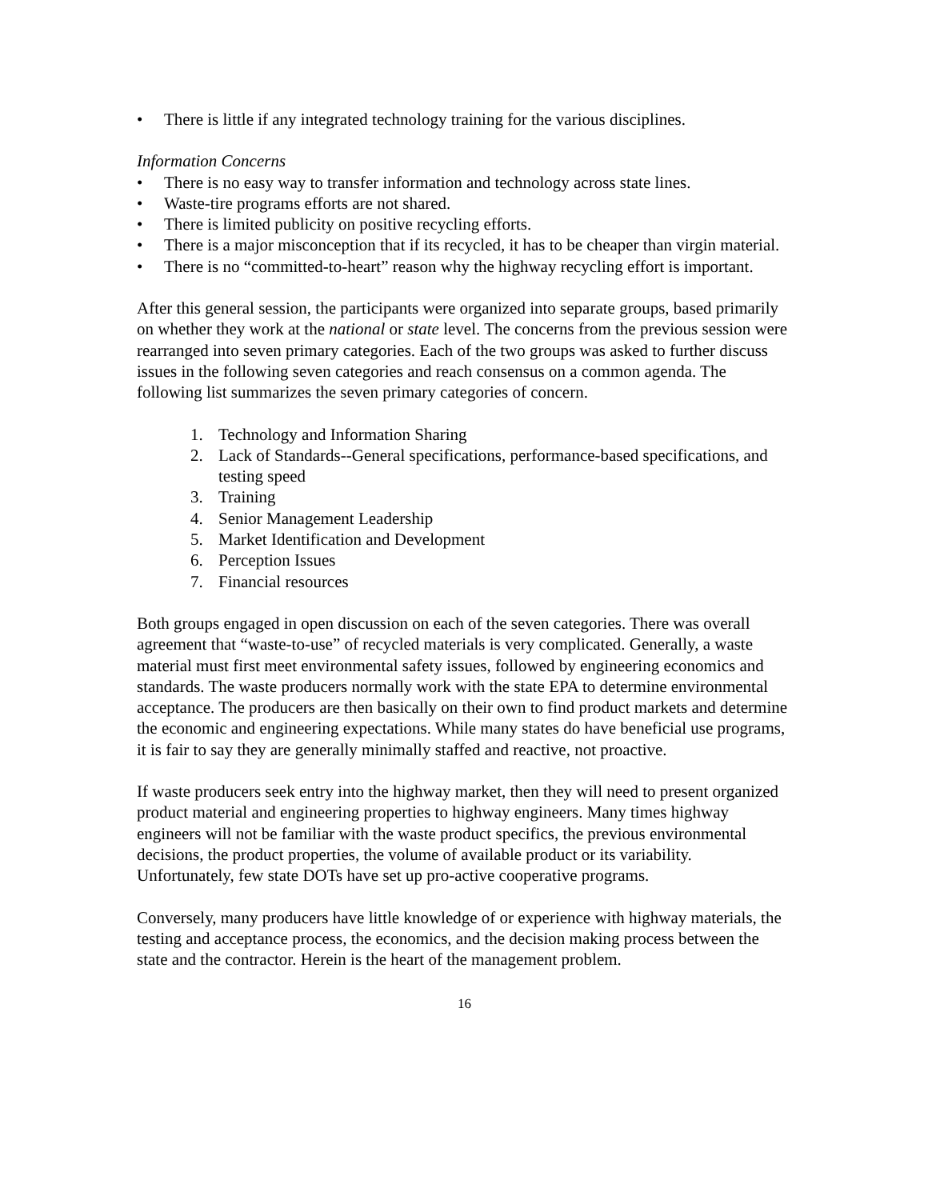• There is little if any integrated technology training for the various disciplines.
Information Concerns
• There is no easy way to transfer information and technology across state lines.
• Waste-tire programs efforts are not shared.
• There is limited publicity on positive recycling efforts.
• There is a major misconception that if its recycled, it has to be cheaper than virgin material.
• There is no “committed-to-heart” reason why the highway recycling effort is important.
After this general session, the participants were organized into separate groups, based primarily on whether they work at the national or state level. The concerns from the previous session were rearranged into seven primary categories. Each of the two groups was asked to further discuss issues in the following seven categories and reach consensus on a common agenda. The following list summarizes the seven primary categories of concern.
1. Technology and Information Sharing
2. Lack of Standards--General specifications, performance-based specifications, and testing speed
3. Training
4. Senior Management Leadership
5. Market Identification and Development
6. Perception Issues
7. Financial resources
Both groups engaged in open discussion on each of the seven categories. There was overall agreement that “waste-to-use” of recycled materials is very complicated. Generally, a waste material must first meet environmental safety issues, followed by engineering economics and standards. The waste producers normally work with the state EPA to determine environmental acceptance. The producers are then basically on their own to find product markets and determine the economic and engineering expectations. While many states do have beneficial use programs, it is fair to say they are generally minimally staffed and reactive, not proactive.
If waste producers seek entry into the highway market, then they will need to present organized product material and engineering properties to highway engineers. Many times highway engineers will not be familiar with the waste product specifics, the previous environmental decisions, the product properties, the volume of available product or its variability. Unfortunately, few state DOTs have set up pro-active cooperative programs.
Conversely, many producers have little knowledge of or experience with highway materials, the testing and acceptance process, the economics, and the decision making process between the state and the contractor. Herein is the heart of the management problem.
16